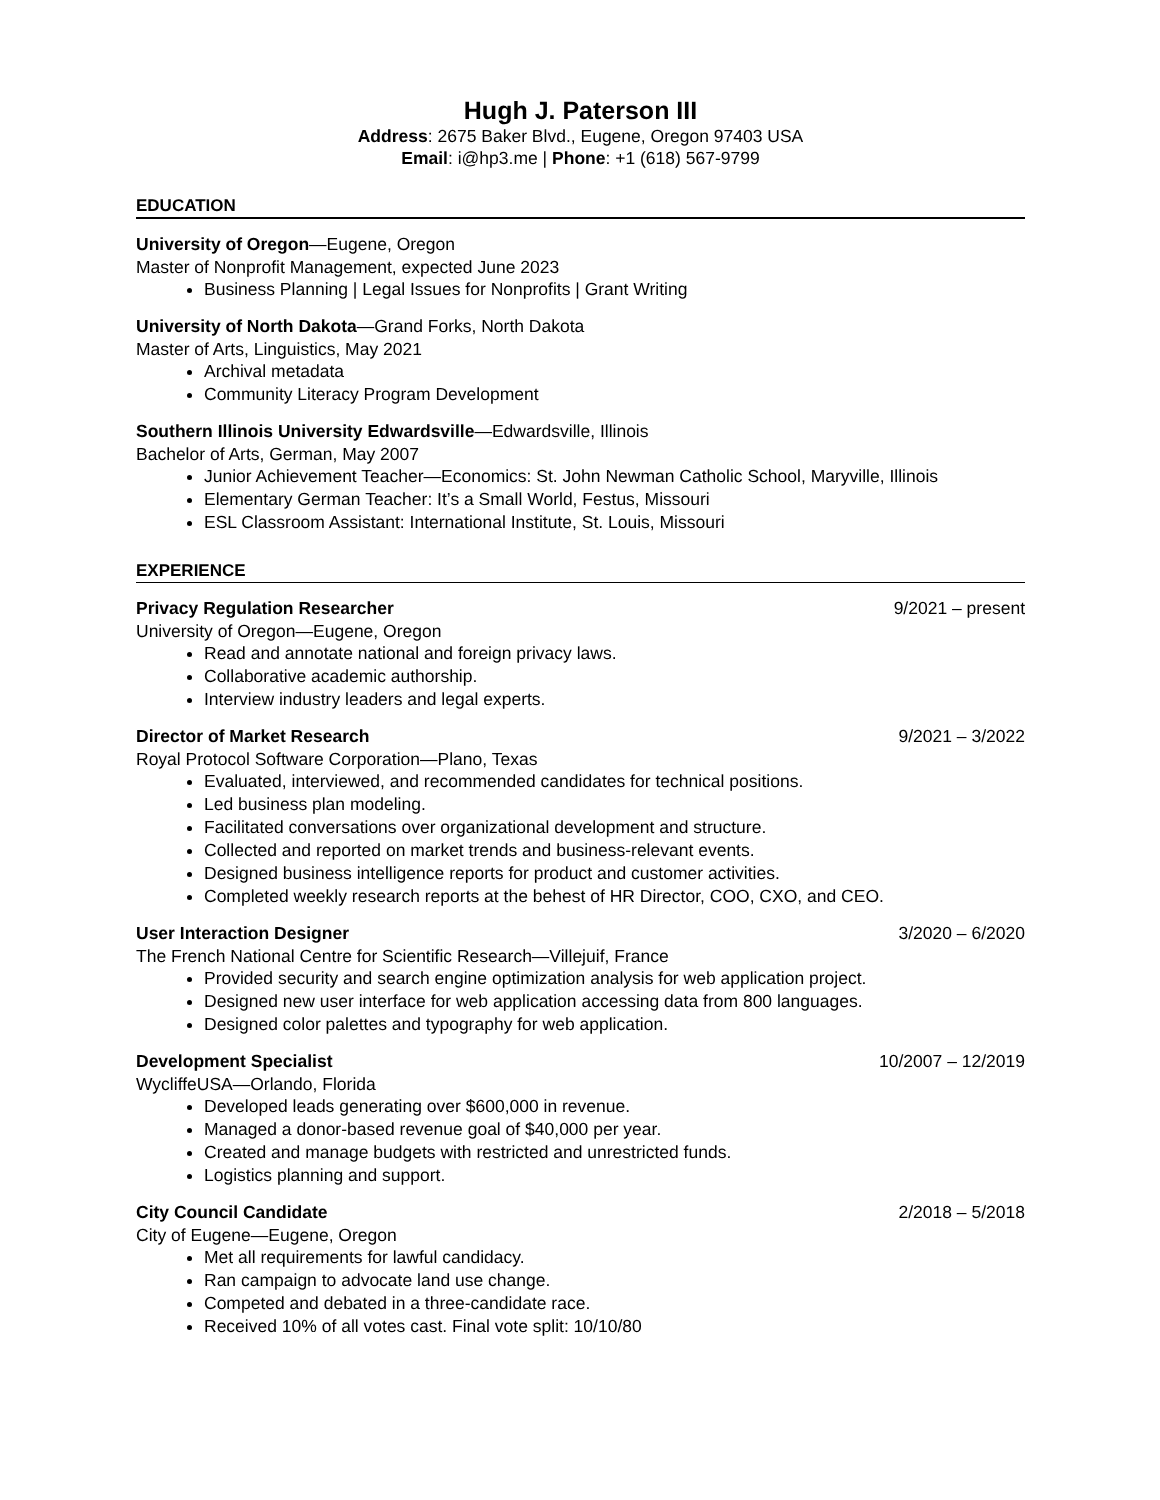Hugh J. Paterson III
Address: 2675 Baker Blvd., Eugene, Oregon 97403 USA
Email: i@hp3.me | Phone: +1 (618) 567-9799
EDUCATION
University of Oregon—Eugene, Oregon
Master of Nonprofit Management, expected June 2023
Business Planning | Legal Issues for Nonprofits | Grant Writing
University of North Dakota—Grand Forks, North Dakota
Master of Arts, Linguistics, May 2021
Archival metadata
Community Literacy Program Development
Southern Illinois University Edwardsville—Edwardsville, Illinois
Bachelor of Arts, German, May 2007
Junior Achievement Teacher—Economics: St. John Newman Catholic School, Maryville, Illinois
Elementary German Teacher: It’s a Small World, Festus, Missouri
ESL Classroom Assistant: International Institute, St. Louis, Missouri
EXPERIENCE
Privacy Regulation Researcher 9/2021 – present
University of Oregon—Eugene, Oregon
Read and annotate national and foreign privacy laws.
Collaborative academic authorship.
Interview industry leaders and legal experts.
Director of Market Research 9/2021 – 3/2022
Royal Protocol Software Corporation—Plano, Texas
Evaluated, interviewed, and recommended candidates for technical positions.
Led business plan modeling.
Facilitated conversations over organizational development and structure.
Collected and reported on market trends and business-relevant events.
Designed business intelligence reports for product and customer activities.
Completed weekly research reports at the behest of HR Director, COO, CXO, and CEO.
User Interaction Designer 3/2020 – 6/2020
The French National Centre for Scientific Research—Villejuif, France
Provided security and search engine optimization analysis for web application project.
Designed new user interface for web application accessing data from 800 languages.
Designed color palettes and typography for web application.
Development Specialist 10/2007 – 12/2019
WycliffeUSA—Orlando, Florida
Developed leads generating over $600,000 in revenue.
Managed a donor-based revenue goal of $40,000 per year.
Created and manage budgets with restricted and unrestricted funds.
Logistics planning and support.
City Council Candidate 2/2018 – 5/2018
City of Eugene—Eugene, Oregon
Met all requirements for lawful candidacy.
Ran campaign to advocate land use change.
Competed and debated in a three-candidate race.
Received 10% of all votes cast. Final vote split: 10/10/80